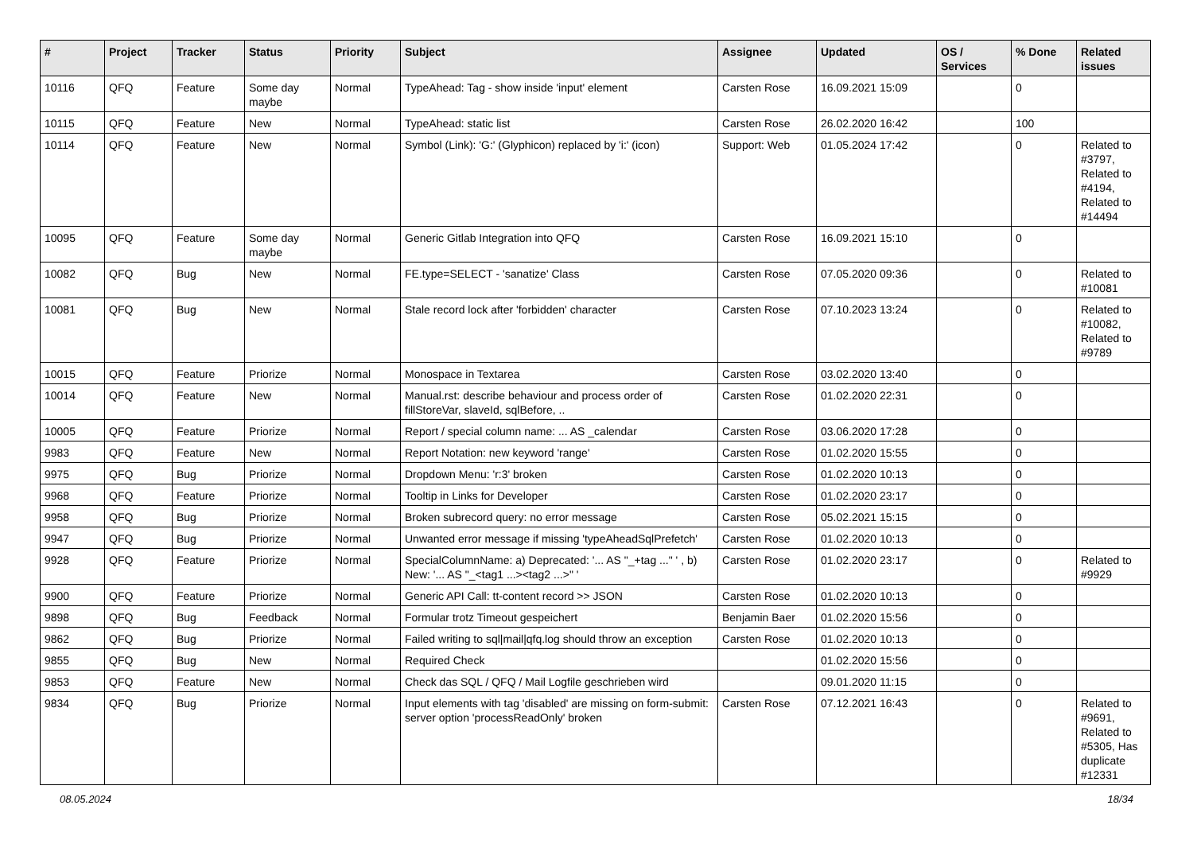| # | Project | Tracker | Status | Priority | Subject | Assignee | Updated | OS / Services | % Done | Related issues |
| --- | --- | --- | --- | --- | --- | --- | --- | --- | --- | --- |
| 10116 | QFQ | Feature | Some day maybe | Normal | TypeAhead: Tag - show inside 'input' element | Carsten Rose | 16.09.2021 15:09 | | 0 | |
| 10115 | QFQ | Feature | New | Normal | TypeAhead: static list | Carsten Rose | 26.02.2020 16:42 | | 100 | |
| 10114 | QFQ | Feature | New | Normal | Symbol (Link): 'G:' (Glyphicon) replaced by 'i:' (icon) | Support: Web | 01.05.2024 17:42 | | 0 | Related to #3797, Related to #4194, Related to #14494 |
| 10095 | QFQ | Feature | Some day maybe | Normal | Generic Gitlab Integration into QFQ | Carsten Rose | 16.09.2021 15:10 | | 0 | |
| 10082 | QFQ | Bug | New | Normal | FE.type=SELECT - 'sanatize' Class | Carsten Rose | 07.05.2020 09:36 | | 0 | Related to #10081 |
| 10081 | QFQ | Bug | New | Normal | Stale record lock after 'forbidden' character | Carsten Rose | 07.10.2023 13:24 | | 0 | Related to #10082, Related to #9789 |
| 10015 | QFQ | Feature | Priorize | Normal | Monospace in Textarea | Carsten Rose | 03.02.2020 13:40 | | 0 | |
| 10014 | QFQ | Feature | New | Normal | Manual.rst: describe behaviour and process order of fillStoreVar, slaveId, sqlBefore, .. | Carsten Rose | 01.02.2020 22:31 | | 0 | |
| 10005 | QFQ | Feature | Priorize | Normal | Report / special column name: ... AS _calendar | Carsten Rose | 03.06.2020 17:28 | | 0 | |
| 9983 | QFQ | Feature | New | Normal | Report Notation: new keyword 'range' | Carsten Rose | 01.02.2020 15:55 | | 0 | |
| 9975 | QFQ | Bug | Priorize | Normal | Dropdown Menu: 'r:3' broken | Carsten Rose | 01.02.2020 10:13 | | 0 | |
| 9968 | QFQ | Feature | Priorize | Normal | Tooltip in Links for Developer | Carsten Rose | 01.02.2020 23:17 | | 0 | |
| 9958 | QFQ | Bug | Priorize | Normal | Broken subrecord query: no error message | Carsten Rose | 05.02.2021 15:15 | | 0 | |
| 9947 | QFQ | Bug | Priorize | Normal | Unwanted error message if missing 'typeAheadSqlPrefetch' | Carsten Rose | 01.02.2020 10:13 | | 0 | |
| 9928 | QFQ | Feature | Priorize | Normal | SpecialColumnName: a) Deprecated: '... AS "_+tag ..." ' , b) New: '... AS "_<tag1 ...><tag2 ...>" ' | Carsten Rose | 01.02.2020 23:17 | | 0 | Related to #9929 |
| 9900 | QFQ | Feature | Priorize | Normal | Generic API Call: tt-content record >> JSON | Carsten Rose | 01.02.2020 10:13 | | 0 | |
| 9898 | QFQ | Bug | Feedback | Normal | Formular trotz Timeout gespeichert | Benjamin Baer | 01.02.2020 15:56 | | 0 | |
| 9862 | QFQ | Bug | Priorize | Normal | Failed writing to sql/mail/qfq.log should throw an exception | Carsten Rose | 01.02.2020 10:13 | | 0 | |
| 9855 | QFQ | Bug | New | Normal | Required Check | | 01.02.2020 15:56 | | 0 | |
| 9853 | QFQ | Feature | New | Normal | Check das SQL / QFQ / Mail Logfile geschrieben wird | | 09.01.2020 11:15 | | 0 | |
| 9834 | QFQ | Bug | Priorize | Normal | Input elements with tag 'disabled' are missing on form-submit: server option 'processReadOnly' broken | Carsten Rose | 07.12.2021 16:43 | | 0 | Related to #9691, Related to #5305, Has duplicate #12331 |
08.05.2024 18/34